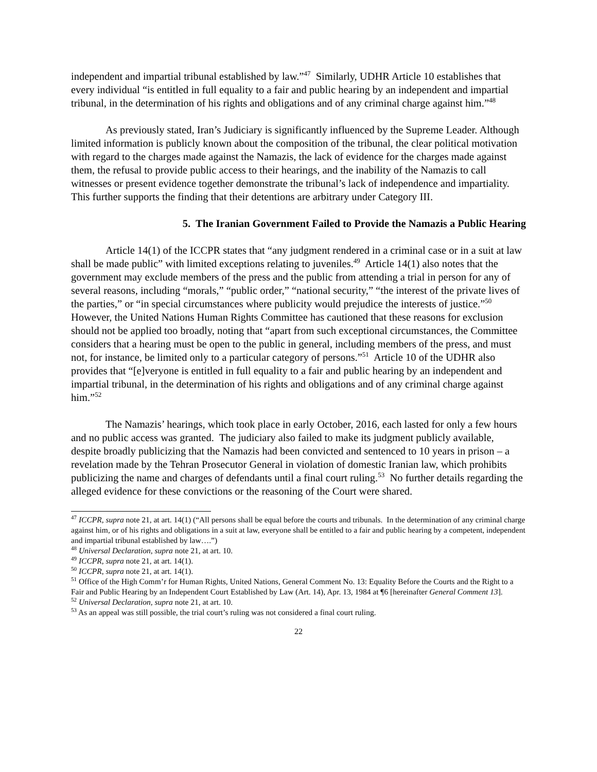independent and impartial tribunal established by law.”<sup>47</sup> Similarly, UDHR Article 10 establishes that every individual “is entitled in full equality to a fair and public hearing by an independent and impartial tribunal, in the determination of his rights and obligations and of any criminal charge against him.”<sup>48</sup>
As previously stated, Iran’s Judiciary is significantly influenced by the Supreme Leader. Although limited information is publicly known about the composition of the tribunal, the clear political motivation with regard to the charges made against the Namazis, the lack of evidence for the charges made against them, the refusal to provide public access to their hearings, and the inability of the Namazis to call witnesses or present evidence together demonstrate the tribunal’s lack of independence and impartiality. This further supports the finding that their detentions are arbitrary under Category III.
5. The Iranian Government Failed to Provide the Namazis a Public Hearing
Article 14(1) of the ICCPR states that “any judgment rendered in a criminal case or in a suit at law shall be made public” with limited exceptions relating to juveniles.<sup>49</sup> Article 14(1) also notes that the government may exclude members of the press and the public from attending a trial in person for any of several reasons, including “morals,” “public order,” “national security,” “the interest of the private lives of the parties,” or “in special circumstances where publicity would prejudice the interests of justice.”<sup>50</sup> However, the United Nations Human Rights Committee has cautioned that these reasons for exclusion should not be applied too broadly, noting that “apart from such exceptional circumstances, the Committee considers that a hearing must be open to the public in general, including members of the press, and must not, for instance, be limited only to a particular category of persons.”<sup>51</sup> Article 10 of the UDHR also provides that “[e]veryone is entitled in full equality to a fair and public hearing by an independent and impartial tribunal, in the determination of his rights and obligations and of any criminal charge against him.”<sup>52</sup>
The Namazis’ hearings, which took place in early October, 2016, each lasted for only a few hours and no public access was granted. The judiciary also failed to make its judgment publicly available, despite broadly publicizing that the Namazis had been convicted and sentenced to 10 years in prison – a revelation made by the Tehran Prosecutor General in violation of domestic Iranian law, which prohibits publicizing the name and charges of defendants until a final court ruling.<sup>53</sup> No further details regarding the alleged evidence for these convictions or the reasoning of the Court were shared.
<sup>47</sup> ICCPR, supra note 21, at art. 14(1) (“All persons shall be equal before the courts and tribunals. In the determination of any criminal charge against him, or of his rights and obligations in a suit at law, everyone shall be entitled to a fair and public hearing by a competent, independent and impartial tribunal established by law….”)
<sup>48</sup> Universal Declaration, supra note 21, at art. 10.
<sup>49</sup> ICCPR, supra note 21, at art. 14(1).
<sup>50</sup> ICCPR, supra note 21, at art. 14(1).
<sup>51</sup> Office of the High Comm’r for Human Rights, United Nations, General Comment No. 13: Equality Before the Courts and the Right to a Fair and Public Hearing by an Independent Court Established by Law (Art. 14), Apr. 13, 1984 at ¶6 [hereinafter General Comment 13].
<sup>52</sup> Universal Declaration, supra note 21, at art. 10.
<sup>53</sup> As an appeal was still possible, the trial court’s ruling was not considered a final court ruling.
22